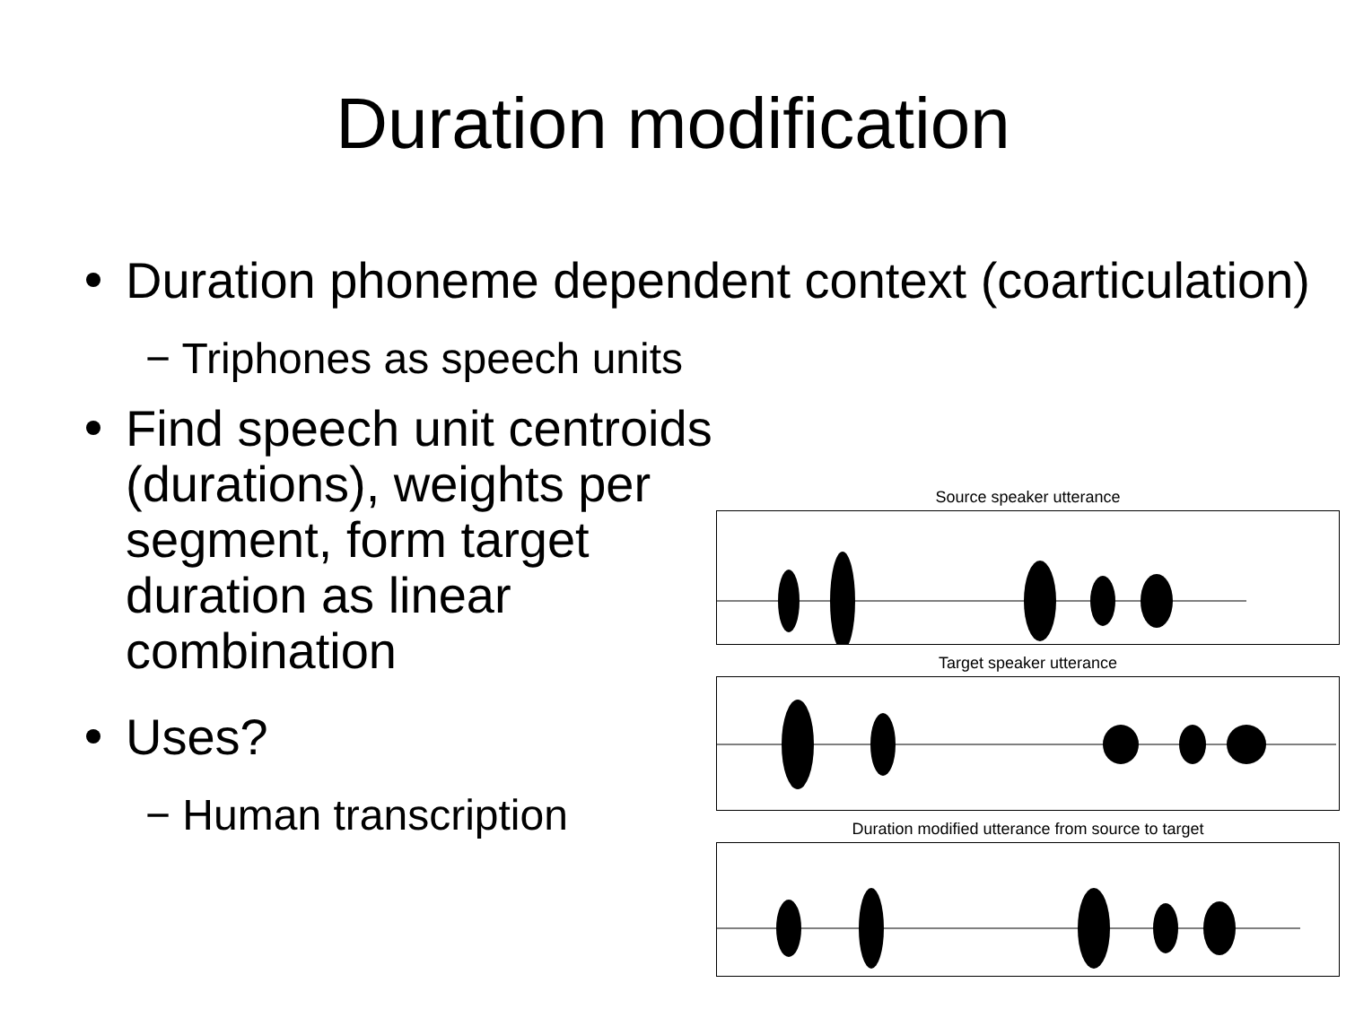Duration modification
Duration phoneme dependent context (coarticulation)
− Triphones as speech units
Find speech unit centroids (durations), weights per segment, form target duration as linear combination
Uses?
− Human transcription
Source speaker utterance
Target speaker utterance
Duration modified utterance from source to target